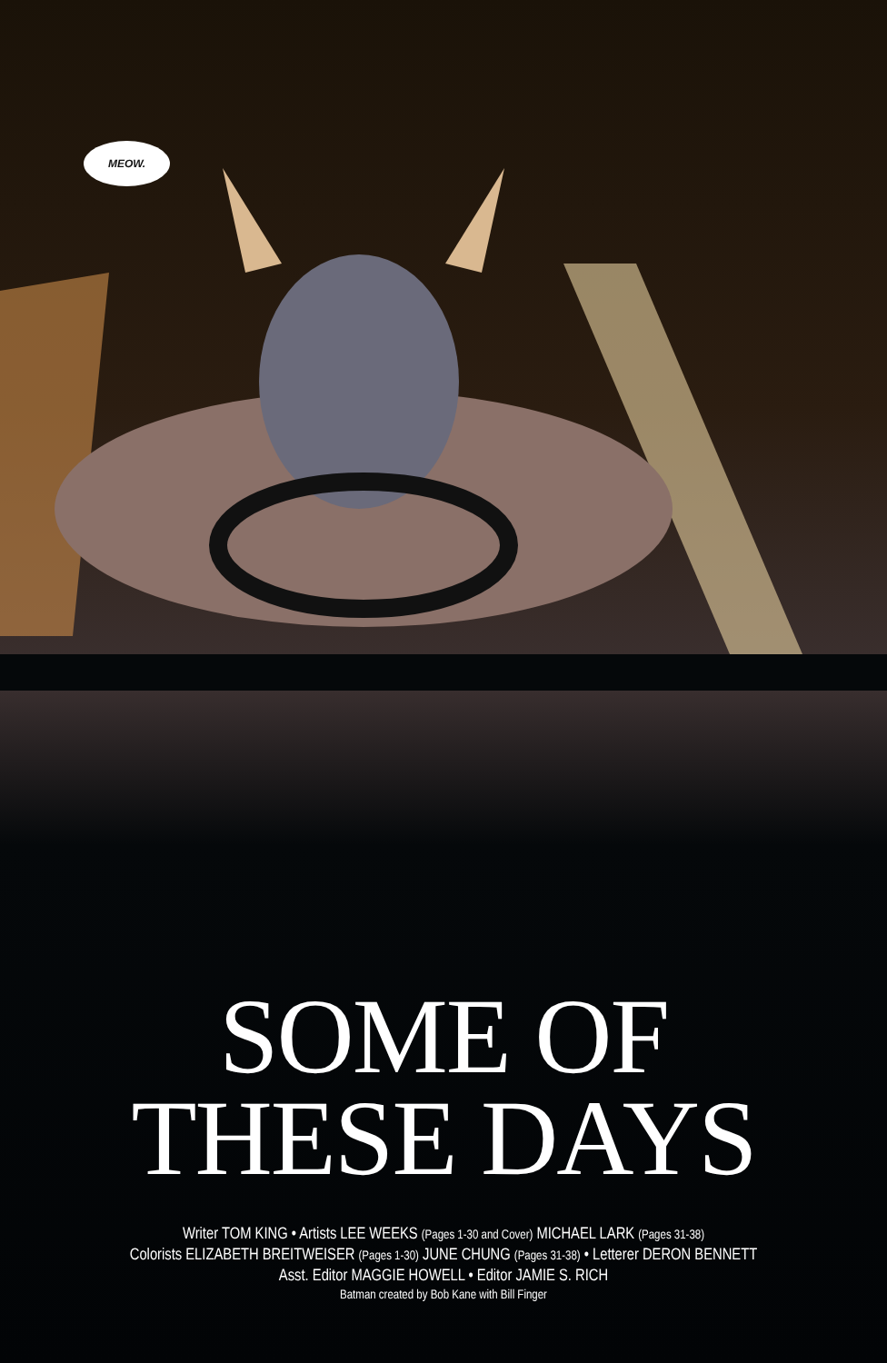MEOW.
SOME OF
THESE DAYS
Writer TOM KING • Artists LEE WEEKS (Pages 1-30 and Cover) MICHAEL LARK (Pages 31-38)
Colorists ELIZABETH BREITWEISER (Pages 1-30) JUNE CHUNG (Pages 31-38) • Letterer DERON BENNETT
Asst. Editor MAGGIE HOWELL • Editor JAMIE S. RICH
Batman created by Bob Kane with Bill Finger